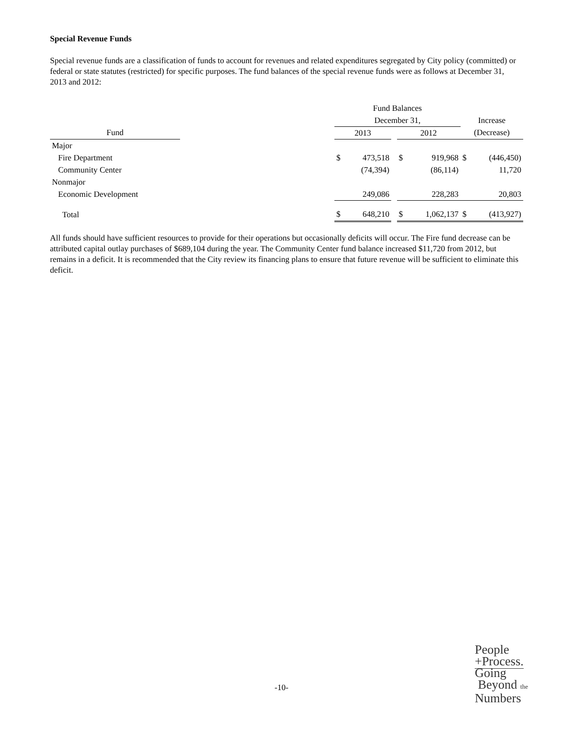Special Revenue Funds
Special revenue funds are a classification of funds to account for revenues and related expenditures segregated by City policy (committed) or federal or state statutes (restricted) for specific purposes. The fund balances of the special revenue funds were as follows at December 31, 2013 and 2012:
| | | Fund Balances | | | | | | |
| --- | --- | --- | --- | --- | --- | --- | --- | --- |
| | | December 31, | | | | | Increase | |
| Fund | | 2013 | | | 2012 | | (Decrease) | |
| Major | | | | | | | | |
| Fire Department | | $ | 473,518 | | $ | 919,968 | $ | (446,450) |
| Community Center | | | (74,394) | | | (86,114) | | 11,720 |
| Nonmajor | | | | | | | | |
| Economic Development | | | 249,086 | | | 228,283 | | 20,803 |
| Total | | $ | 648,210 | | $ | 1,062,137 | $ | (413,927) |
All funds should have sufficient resources to provide for their operations but occasionally deficits will occur. The Fire fund decrease can be attributed capital outlay purchases of $689,104 during the year. The Community Center fund balance increased $11,720 from 2012, but remains in a deficit. It is recommended that the City review its financing plans to ensure that future revenue will be sufficient to eliminate this deficit.
-10-
People
+Process.
Going
Beyond the
Numbers